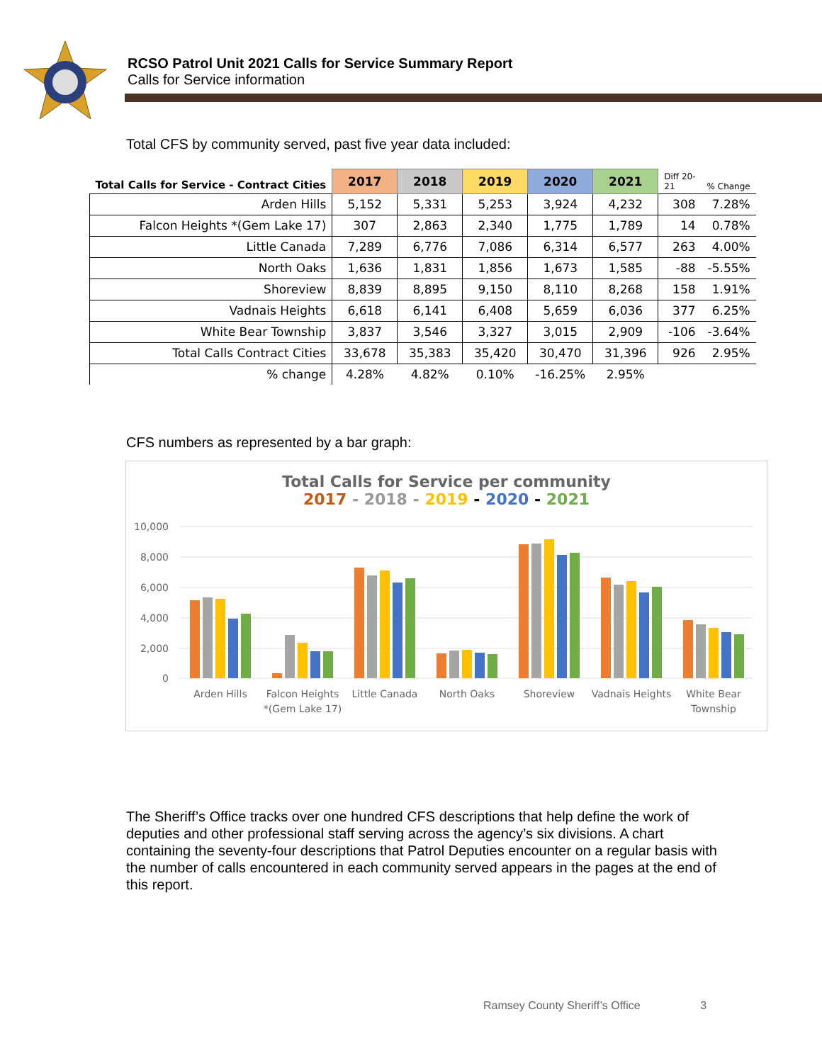RCSO Patrol Unit 2021 Calls for Service Summary Report
Calls for Service information
Total CFS by community served, past five year data included:
| Total Calls for Service - Contract Cities | 2017 | 2018 | 2019 | 2020 | 2021 | Diff 20- 21 | % Change |
| --- | --- | --- | --- | --- | --- | --- | --- |
| Arden Hills | 5,152 | 5,331 | 5,253 | 3,924 | 4,232 | 308 | 7.28% |
| Falcon Heights *(Gem Lake 17) | 307 | 2,863 | 2,340 | 1,775 | 1,789 | 14 | 0.78% |
| Little Canada | 7,289 | 6,776 | 7,086 | 6,314 | 6,577 | 263 | 4.00% |
| North Oaks | 1,636 | 1,831 | 1,856 | 1,673 | 1,585 | -88 | -5.55% |
| Shoreview | 8,839 | 8,895 | 9,150 | 8,110 | 8,268 | 158 | 1.91% |
| Vadnais Heights | 6,618 | 6,141 | 6,408 | 5,659 | 6,036 | 377 | 6.25% |
| White Bear Township | 3,837 | 3,546 | 3,327 | 3,015 | 2,909 | -106 | -3.64% |
| Total Calls Contract Cities | 33,678 | 35,383 | 35,420 | 30,470 | 31,396 | 926 | 2.95% |
| % change | 4.28% | 4.82% | 0.10% | -16.25% | 2.95% | | |
CFS numbers as represented by a bar graph:
Total Calls for Service per community
2017 - 2018 - 2019 - 2020 - 2021
10,000
8,000
6,000
4,000
2,000
0
Arden Hills
Falcon Heights
*(Gem Lake 17)
Little Canada
North Oaks
Shoreview
Vadnais Heights
White Bear
Township
The Sheriff’s Office tracks over one hundred CFS descriptions that help define the work of deputies and other professional staff serving across the agency’s six divisions. A chart containing the seventy-four descriptions that Patrol Deputies encounter on a regular basis with the number of calls encountered in each community served appears in the pages at the end of this report.
Ramsey County Sheriff’s Office 3